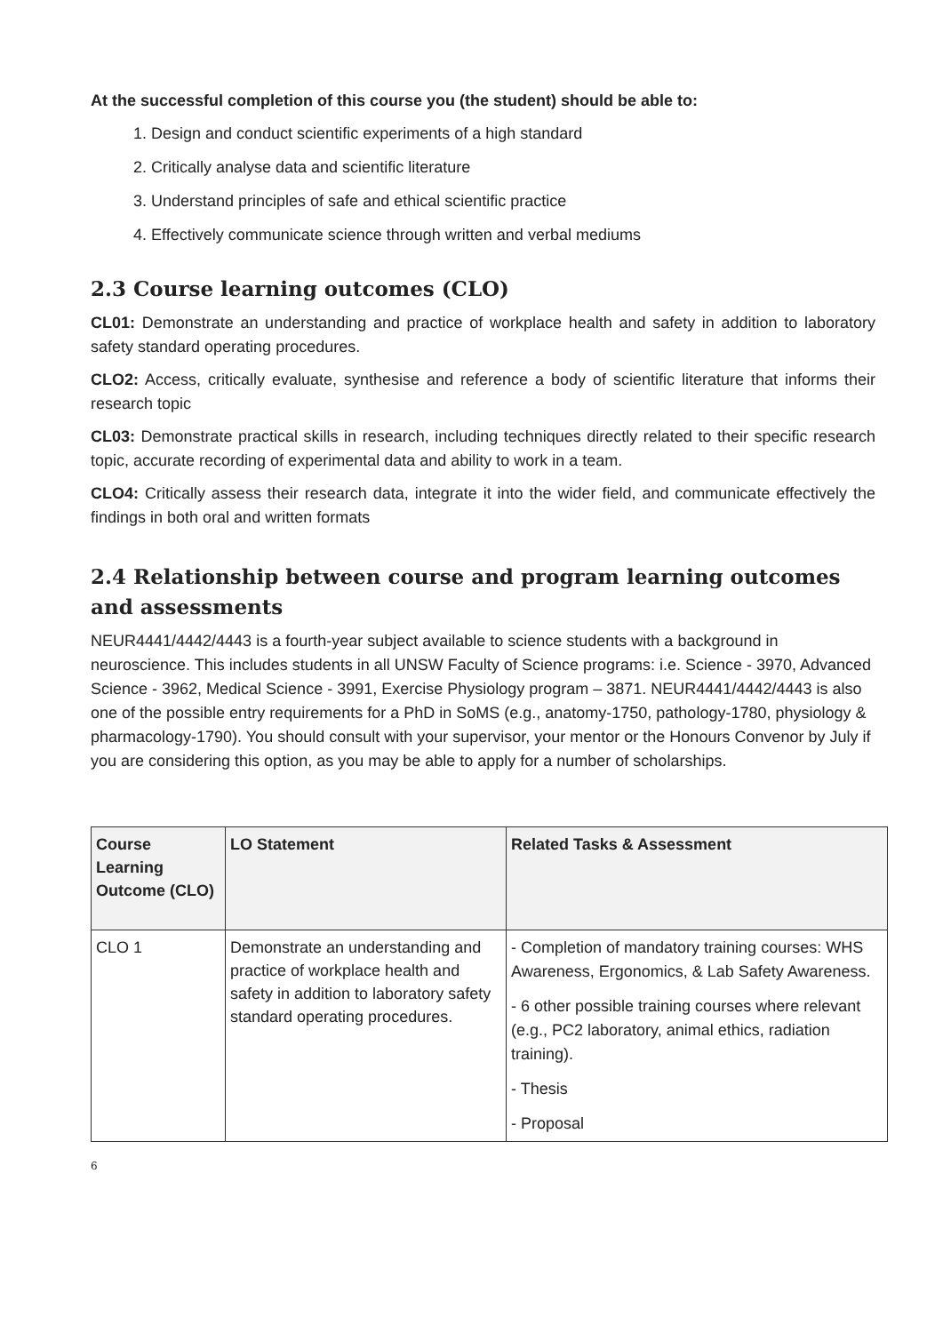At the successful completion of this course you (the student) should be able to:
1. Design and conduct scientific experiments of a high standard
2. Critically analyse data and scientific literature
3. Understand principles of safe and ethical scientific practice
4. Effectively communicate science through written and verbal mediums
2.3 Course learning outcomes (CLO)
CL01: Demonstrate an understanding and practice of workplace health and safety in addition to laboratory safety standard operating procedures.
CLO2: Access, critically evaluate, synthesise and reference a body of scientific literature that informs their research topic
CL03: Demonstrate practical skills in research, including techniques directly related to their specific research topic, accurate recording of experimental data and ability to work in a team.
CLO4: Critically assess their research data, integrate it into the wider field, and communicate effectively the findings in both oral and written formats
2.4 Relationship between course and program learning outcomes and assessments
NEUR4441/4442/4443 is a fourth-year subject available to science students with a background in neuroscience. This includes students in all UNSW Faculty of Science programs: i.e. Science - 3970, Advanced Science - 3962, Medical Science - 3991, Exercise Physiology program – 3871. NEUR4441/4442/4443 is also one of the possible entry requirements for a PhD in SoMS (e.g., anatomy-1750, pathology-1780, physiology & pharmacology-1790). You should consult with your supervisor, your mentor or the Honours Convenor by July if you are considering this option, as you may be able to apply for a number of scholarships.
| Course Learning Outcome (CLO) | LO Statement | Related Tasks & Assessment |
| --- | --- | --- |
| CLO 1 | Demonstrate an understanding and practice of workplace health and safety in addition to laboratory safety standard operating procedures. | - Completion of mandatory training courses: WHS Awareness, Ergonomics, & Lab Safety Awareness. - 6 other possible training courses where relevant (e.g., PC2 laboratory, animal ethics, radiation training). - Thesis - Proposal |
6